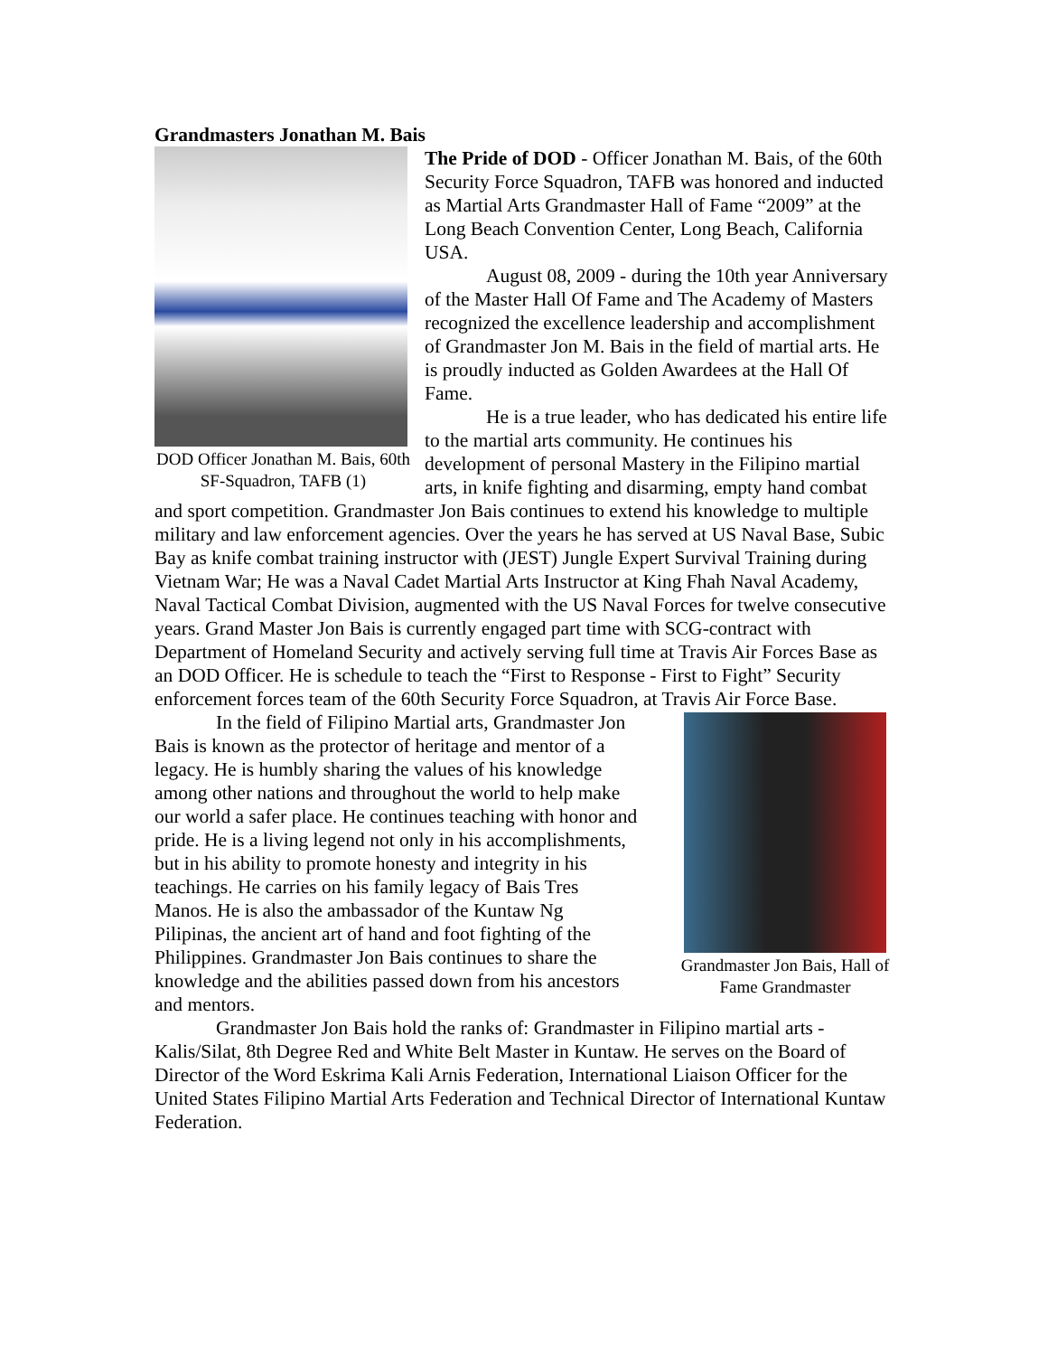Grandmasters Jonathan M. Bais
DOD Officer Jonathan M. Bais, 60th SF-Squadron, TAFB (1)
The Pride of DOD - Officer Jonathan M. Bais, of the 60th Security Force Squadron, TAFB was honored and inducted as Martial Arts Grandmaster Hall of Fame “2009” at the Long Beach Convention Center, Long Beach, California USA.
August 08, 2009 - during the 10th year Anniversary of the Master Hall Of Fame and The Academy of Masters recognized the excellence leadership and accomplishment of Grandmaster Jon M. Bais in the field of martial arts. He is proudly inducted as Golden Awardees at the Hall Of Fame.
He is a true leader, who has dedicated his entire life to the martial arts community. He continues his development of personal Mastery in the Filipino martial arts, in knife fighting and disarming, empty hand combat and sport competition. Grandmaster Jon Bais continues to extend his knowledge to multiple military and law enforcement agencies. Over the years he has served at US Naval Base, Subic Bay as knife combat training instructor with (JEST) Jungle Expert Survival Training during Vietnam War; He was a Naval Cadet Martial Arts Instructor at King Fhah Naval Academy, Naval Tactical Combat Division, augmented with the US Naval Forces for twelve consecutive years. Grand Master Jon Bais is currently engaged part time with SCG-contract with Department of Homeland Security and actively serving full time at Travis Air Forces Base as an DOD Officer. He is schedule to teach the “First to Response - First to Fight” Security enforcement forces team of the 60th Security Force Squadron, at Travis Air Force Base.
Grandmaster Jon Bais, Hall of Fame Grandmaster
In the field of Filipino Martial arts, Grandmaster Jon Bais is known as the protector of heritage and mentor of a legacy. He is humbly sharing the values of his knowledge among other nations and throughout the world to help make our world a safer place. He continues teaching with honor and pride. He is a living legend not only in his accomplishments, but in his ability to promote honesty and integrity in his teachings. He carries on his family legacy of Bais Tres Manos. He is also the ambassador of the Kuntaw Ng Pilipinas, the ancient art of hand and foot fighting of the Philippines. Grandmaster Jon Bais continues to share the knowledge and the abilities passed down from his ancestors and mentors.
Grandmaster Jon Bais hold the ranks of: Grandmaster in Filipino martial arts - Kalis/Silat, 8th Degree Red and White Belt Master in Kuntaw. He serves on the Board of Director of the Word Eskrima Kali Arnis Federation, International Liaison Officer for the United States Filipino Martial Arts Federation and Technical Director of International Kuntaw Federation.